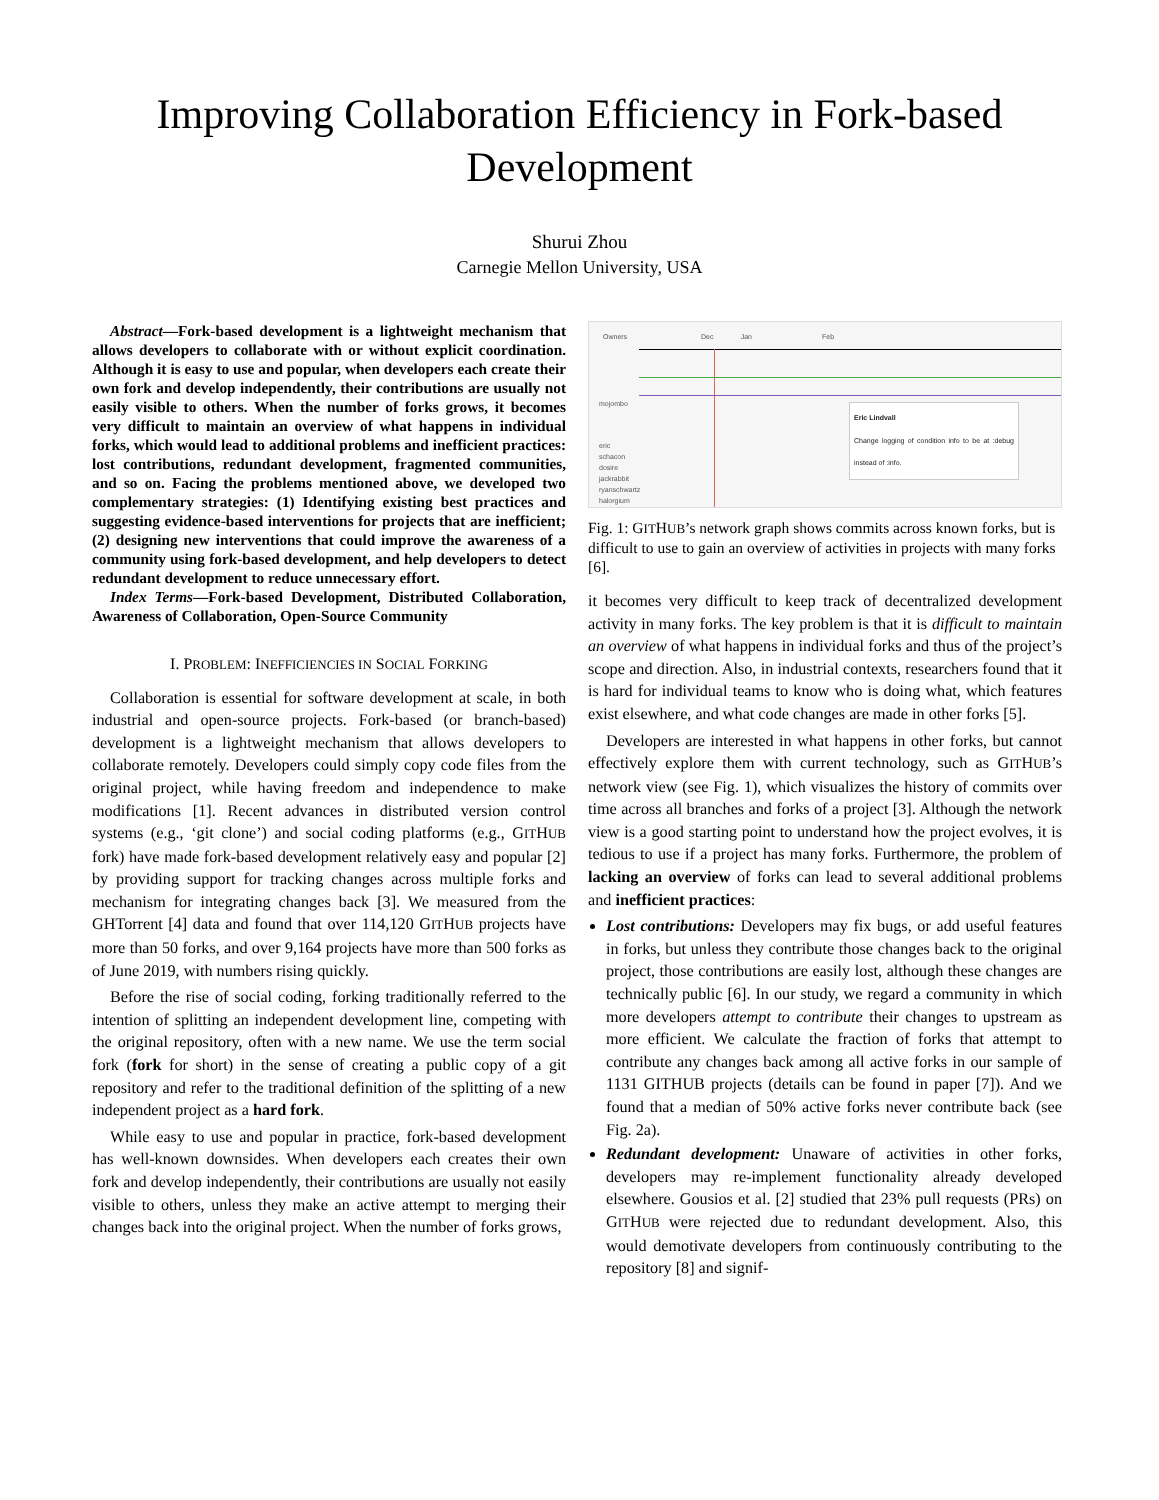Improving Collaboration Efficiency in Fork-based Development
Shurui Zhou
Carnegie Mellon University, USA
Abstract—Fork-based development is a lightweight mechanism that allows developers to collaborate with or without explicit coordination. Although it is easy to use and popular, when developers each create their own fork and develop independently, their contributions are usually not easily visible to others. When the number of forks grows, it becomes very difficult to maintain an overview of what happens in individual forks, which would lead to additional problems and inefficient practices: lost contributions, redundant development, fragmented communities, and so on. Facing the problems mentioned above, we developed two complementary strategies: (1) Identifying existing best practices and suggesting evidence-based interventions for projects that are inefficient; (2) designing new interventions that could improve the awareness of a community using fork-based development, and help developers to detect redundant development to reduce unnecessary effort.
Index Terms—Fork-based Development, Distributed Collaboration, Awareness of Collaboration, Open-Source Community
I. PROBLEM: INEFFICIENCIES IN SOCIAL FORKING
Collaboration is essential for software development at scale, in both industrial and open-source projects. Fork-based (or branch-based) development is a lightweight mechanism that allows developers to collaborate remotely. Developers could simply copy code files from the original project, while having freedom and independence to make modifications [1]. Recent advances in distributed version control systems (e.g., ‘git clone’) and social coding platforms (e.g., GITHUB fork) have made fork-based development relatively easy and popular [2] by providing support for tracking changes across multiple forks and mechanism for integrating changes back [3]. We measured from the GHTorrent [4] data and found that over 114,120 GITHUB projects have more than 50 forks, and over 9,164 projects have more than 500 forks as of June 2019, with numbers rising quickly.
Before the rise of social coding, forking traditionally referred to the intention of splitting an independent development line, competing with the original repository, often with a new name. We use the term social fork (fork for short) in the sense of creating a public copy of a git repository and refer to the traditional definition of the splitting of a new independent project as a hard fork.
While easy to use and popular in practice, fork-based development has well-known downsides. When developers each creates their own fork and develop independently, their contributions are usually not easily visible to others, unless they make an active attempt to merging their changes back into the original project. When the number of forks grows,
Owners Dec Jan Feb
mojombo
Eric Lindvall
Change logging of condition info to be at :debug instead of :info.
eric
schacon
dosire
jackrabbit
ryanschwartz
halorgium
Fig. 1: GITHUB’s network graph shows commits across known forks, but is difficult to use to gain an overview of activities in projects with many forks [6].
it becomes very difficult to keep track of decentralized development activity in many forks. The key problem is that it is difficult to maintain an overview of what happens in individual forks and thus of the project’s scope and direction. Also, in industrial contexts, researchers found that it is hard for individual teams to know who is doing what, which features exist elsewhere, and what code changes are made in other forks [5].
Developers are interested in what happens in other forks, but cannot effectively explore them with current technology, such as GITHUB’s network view (see Fig. 1), which visualizes the history of commits over time across all branches and forks of a project [3]. Although the network view is a good starting point to understand how the project evolves, it is tedious to use if a project has many forks. Furthermore, the problem of lacking an overview of forks can lead to several additional problems and inefficient practices:
Lost contributions: Developers may fix bugs, or add useful features in forks, but unless they contribute those changes back to the original project, those contributions are easily lost, although these changes are technically public [6]. In our study, we regard a community in which more developers attempt to contribute their changes to upstream as more efficient. We calculate the fraction of forks that attempt to contribute any changes back among all active forks in our sample of 1131 GITHUB projects (details can be found in paper [7]). And we found that a median of 50% active forks never contribute back (see Fig. 2a).
Redundant development: Unaware of activities in other forks, developers may re-implement functionality already developed elsewhere. Gousios et al. [2] studied that 23% pull requests (PRs) on GITHUB were rejected due to redundant development. Also, this would demotivate developers from continuously contributing to the repository [8] and signif-